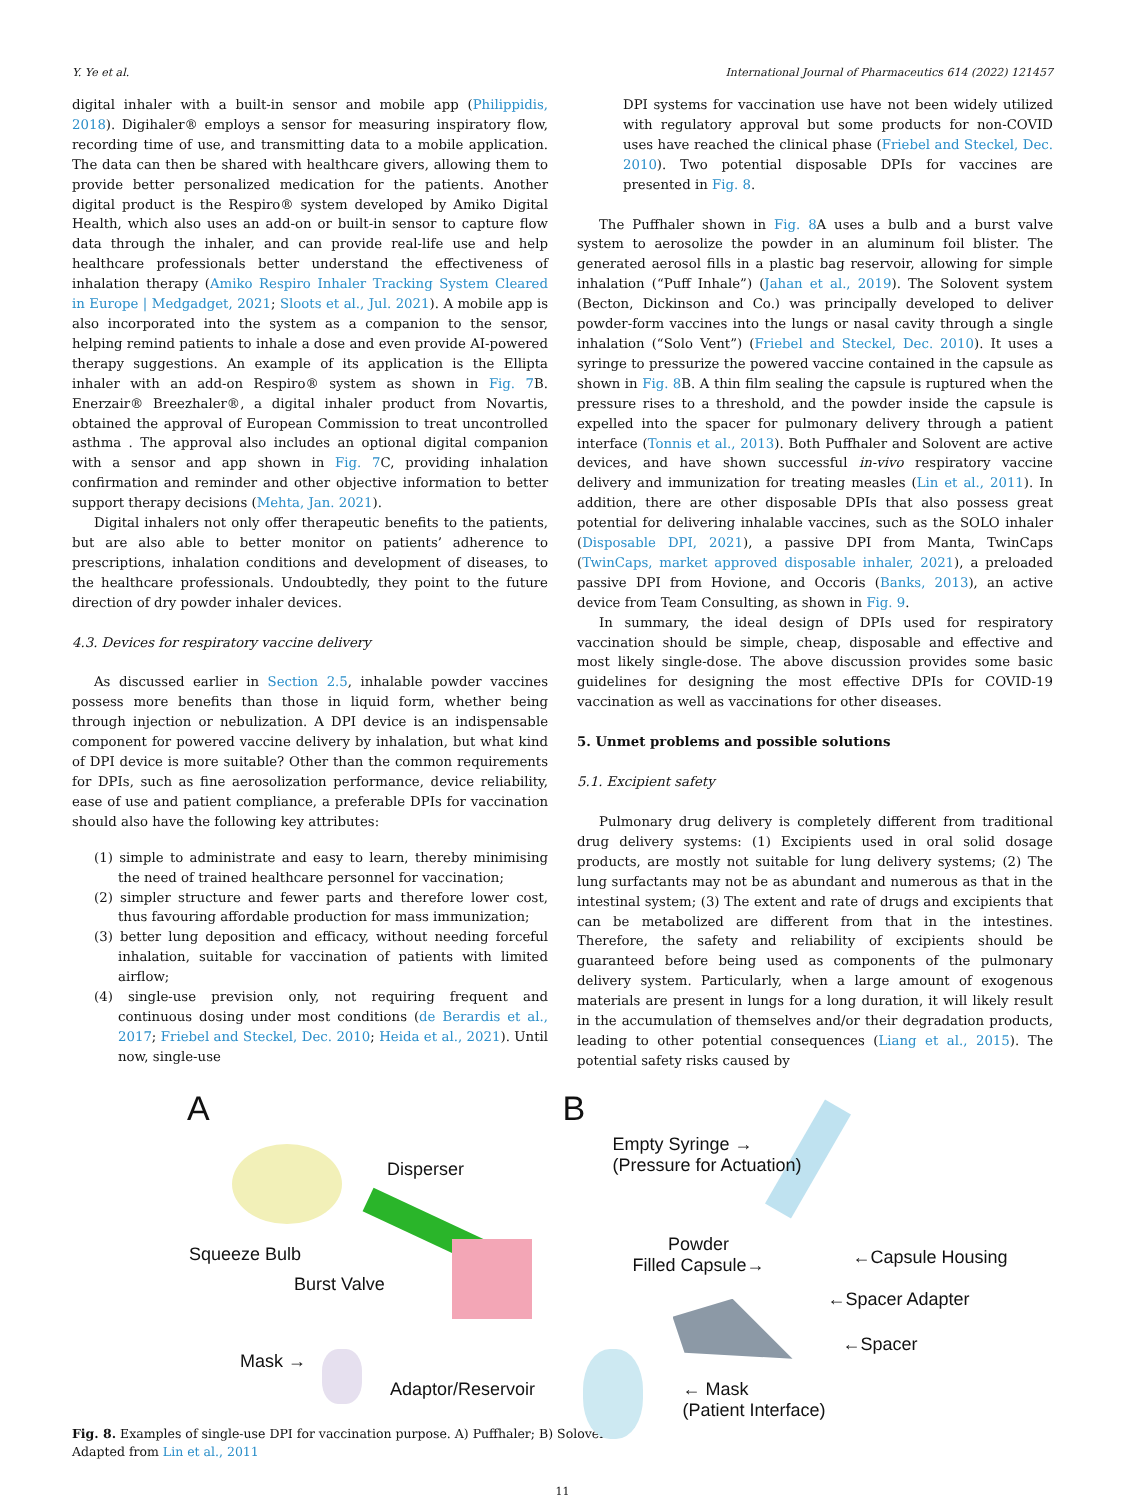Y. Ye et al. International Journal of Pharmaceutics 614 (2022) 121457
digital inhaler with a built-in sensor and mobile app (Philippidis, 2018). Digihaler® employs a sensor for measuring inspiratory flow, recording time of use, and transmitting data to a mobile application. The data can then be shared with healthcare givers, allowing them to provide better personalized medication for the patients. Another digital product is the Respiro® system developed by Amiko Digital Health, which also uses an add-on or built-in sensor to capture flow data through the inhaler, and can provide real-life use and help healthcare professionals better understand the effectiveness of inhalation therapy (Amiko Respiro Inhaler Tracking System Cleared in Europe | Medgadget, 2021; Sloots et al., Jul. 2021). A mobile app is also incorporated into the system as a companion to the sensor, helping remind patients to inhale a dose and even provide AI-powered therapy suggestions. An example of its application is the Ellipta inhaler with an add-on Respiro® system as shown in Fig. 7 B. Enerzair® Breezhaler®, a digital inhaler product from Novartis, obtained the approval of European Commission to treat uncontrolled asthma . The approval also includes an optional digital companion with a sensor and app shown in Fig. 7 C, providing inhalation confirmation and reminder and other objective information to better support therapy decisions (Mehta, Jan. 2021).
Digital inhalers not only offer therapeutic benefits to the patients, but are also able to better monitor on patients’ adherence to prescriptions, inhalation conditions and development of diseases, to the healthcare professionals. Undoubtedly, they point to the future direction of dry powder inhaler devices.
4.3. Devices for respiratory vaccine delivery
As discussed earlier in Section 2.5, inhalable powder vaccines possess more benefits than those in liquid form, whether being through injection or nebulization. A DPI device is an indispensable component for powered vaccine delivery by inhalation, but what kind of DPI device is more suitable? Other than the common requirements for DPIs, such as fine aerosolization performance, device reliability, ease of use and patient compliance, a preferable DPIs for vaccination should also have the following key attributes:
(1) simple to administrate and easy to learn, thereby minimising the need of trained healthcare personnel for vaccination;
(2) simpler structure and fewer parts and therefore lower cost, thus favouring affordable production for mass immunization;
(3) better lung deposition and efficacy, without needing forceful inhalation, suitable for vaccination of patients with limited airflow;
(4) single-use prevision only, not requiring frequent and continuous dosing under most conditions (de Berardis et al., 2017; Friebel and Steckel, Dec. 2010; Heida et al., 2021). Until now, single-use
DPI systems for vaccination use have not been widely utilized with regulatory approval but some products for non-COVID uses have reached the clinical phase (Friebel and Steckel, Dec. 2010). Two potential disposable DPIs for vaccines are presented in Fig. 8.
The Puffhaler shown in Fig. 8 A uses a bulb and a burst valve system to aerosolize the powder in an aluminum foil blister. The generated aerosol fills in a plastic bag reservoir, allowing for simple inhalation (“Puff Inhale”) (Jahan et al., 2019). The Solovent system (Becton, Dickinson and Co.) was principally developed to deliver powder-form vaccines into the lungs or nasal cavity through a single inhalation (“Solo Vent”) (Friebel and Steckel, Dec. 2010). It uses a syringe to pressurize the powered vaccine contained in the capsule as shown in Fig. 8 B. A thin film sealing the capsule is ruptured when the pressure rises to a threshold, and the powder inside the capsule is expelled into the spacer for pulmonary delivery through a patient interface (Tonnis et al., 2013). Both Puffhaler and Solovent are active devices, and have shown successful in-vivo respiratory vaccine delivery and immunization for treating measles (Lin et al., 2011). In addition, there are other disposable DPIs that also possess great potential for delivering inhalable vaccines, such as the SOLO inhaler (Disposable DPI, 2021), a passive DPI from Manta, TwinCaps (TwinCaps, market approved disposable inhaler, 2021), a preloaded passive DPI from Hovione, and Occoris (Banks, 2013), an active device from Team Consulting, as shown in Fig. 9.
In summary, the ideal design of DPIs used for respiratory vaccination should be simple, cheap, disposable and effective and most likely single-dose. The above discussion provides some basic guidelines for designing the most effective DPIs for COVID-19 vaccination as well as vaccinations for other diseases.
5. Unmet problems and possible solutions
5.1. Excipient safety
Pulmonary drug delivery is completely different from traditional drug delivery systems: (1) Excipients used in oral solid dosage products, are mostly not suitable for lung delivery systems; (2) The lung surfactants may not be as abundant and numerous as that in the intestinal system; (3) The extent and rate of drugs and excipients that can be metabolized are different from that in the intestines. Therefore, the safety and reliability of excipients should be guaranteed before being used as components of the pulmonary delivery system. Particularly, when a large amount of exogenous materials are present in lungs for a long duration, it will likely result in the accumulation of themselves and/or their degradation products, leading to other potential consequences (Liang et al., 2015). The potential safety risks caused by
A
Disperser
Squeeze Bulb
Burst Valve
Mask →
Adaptor/Reservoir
B
Empty Syringe →
(Pressure for Actuation)
Powder
Filled Capsule→ ←Capsule Housing
←Spacer Adapter
←Spacer
← Mask
(Patient Interface)
Fig. 8. Examples of single-use DPI for vaccination purpose. A) Puffhaler; B) Solovent.
Adapted from Lin et al., 2011
11